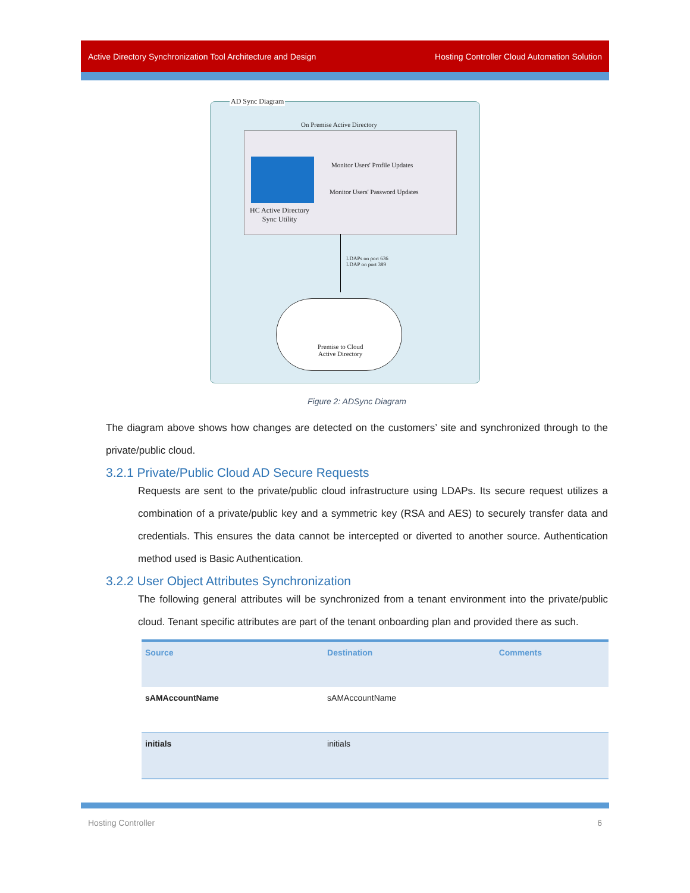Active Directory Synchronization Tool Architecture and Design Hosting Controller Cloud Automation Solution
AD Sync Diagram
On Premise Active Directory
HC Active Directory
Sync Utility
Monitor Users' Profile Updates
Monitor Users' Password Updates
LDAPs on port 636
LDAP on port 389
Premise to Cloud
Active Directory
Figure 2: ADSync Diagram
The diagram above shows how changes are detected on the customers’ site and synchronized through to the private/public cloud.
3.2.1 Private/Public Cloud AD Secure Requests
Requests are sent to the private/public cloud infrastructure using LDAPs. Its secure request utilizes a combination of a private/public key and a symmetric key (RSA and AES) to securely transfer data and credentials. This ensures the data cannot be intercepted or diverted to another source. Authentication method used is Basic Authentication.
3.2.2 User Object Attributes Synchronization
The following general attributes will be synchronized from a tenant environment into the private/public cloud. Tenant specific attributes are part of the tenant onboarding plan and provided there as such.
| Source | Destination | Comments |
| --- | --- | --- |
| sAMAccountName | sAMAccountName | |
| initials | initials | |
Hosting Controller 6